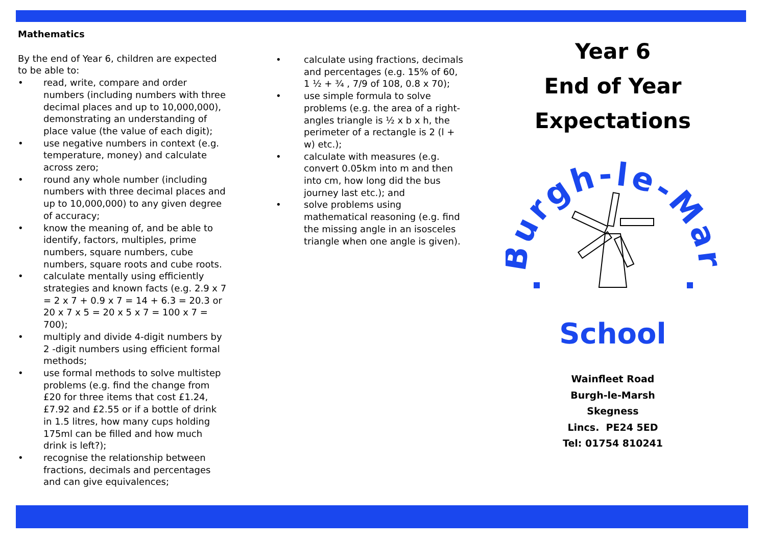Mathematics
By the end of Year 6, children are expected to be able to:
• read, write, compare and order numbers (including numbers with three decimal places and up to 10,000,000), demonstrating an understanding of place value (the value of each digit);
• use negative numbers in context (e.g. temperature, money) and calculate across zero;
• round any whole number (including numbers with three decimal places and up to 10,000,000) to any given degree of accuracy;
• know the meaning of, and be able to identify, factors, multiples, prime numbers, square numbers, cube numbers, square roots and cube roots.
• calculate mentally using efficiently strategies and known facts (e.g. 2.9 x 7 = 2 x 7 + 0.9 x 7 = 14 + 6.3 = 20.3 or 20 x 7 x 5 = 20 x 5 x 7 = 100 x 7 = 700);
• multiply and divide 4-digit numbers by 2 -digit numbers using efficient formal methods;
• use formal methods to solve multistep problems (e.g. find the change from £20 for three items that cost £1.24, £7.92 and £2.55 or if a bottle of drink in 1.5 litres, how many cups holding 175ml can be filled and how much drink is left?);
• recognise the relationship between fractions, decimals and percentages and can give equivalences;
• calculate using fractions, decimals and percentages (e.g. 15% of 60, 1 ½ + ¾ , 7/9 of 108, 0.8 x 70);
• use simple formula to solve problems (e.g. the area of a right-angles triangle is ½ x b x h, the perimeter of a rectangle is 2 (l + w) etc.);
• calculate with measures (e.g. convert 0.05km into m and then into cm, how long did the bus journey last etc.); and
• solve problems using mathematical reasoning (e.g. find the missing angle in an isosceles triangle when one angle is given).
Year 6
End of Year
Expectations
Burgh-le-Marsh
School
Wainfleet Road
Burgh-le-Marsh
Skegness
Lincs. PE24 5ED
Tel: 01754 810241